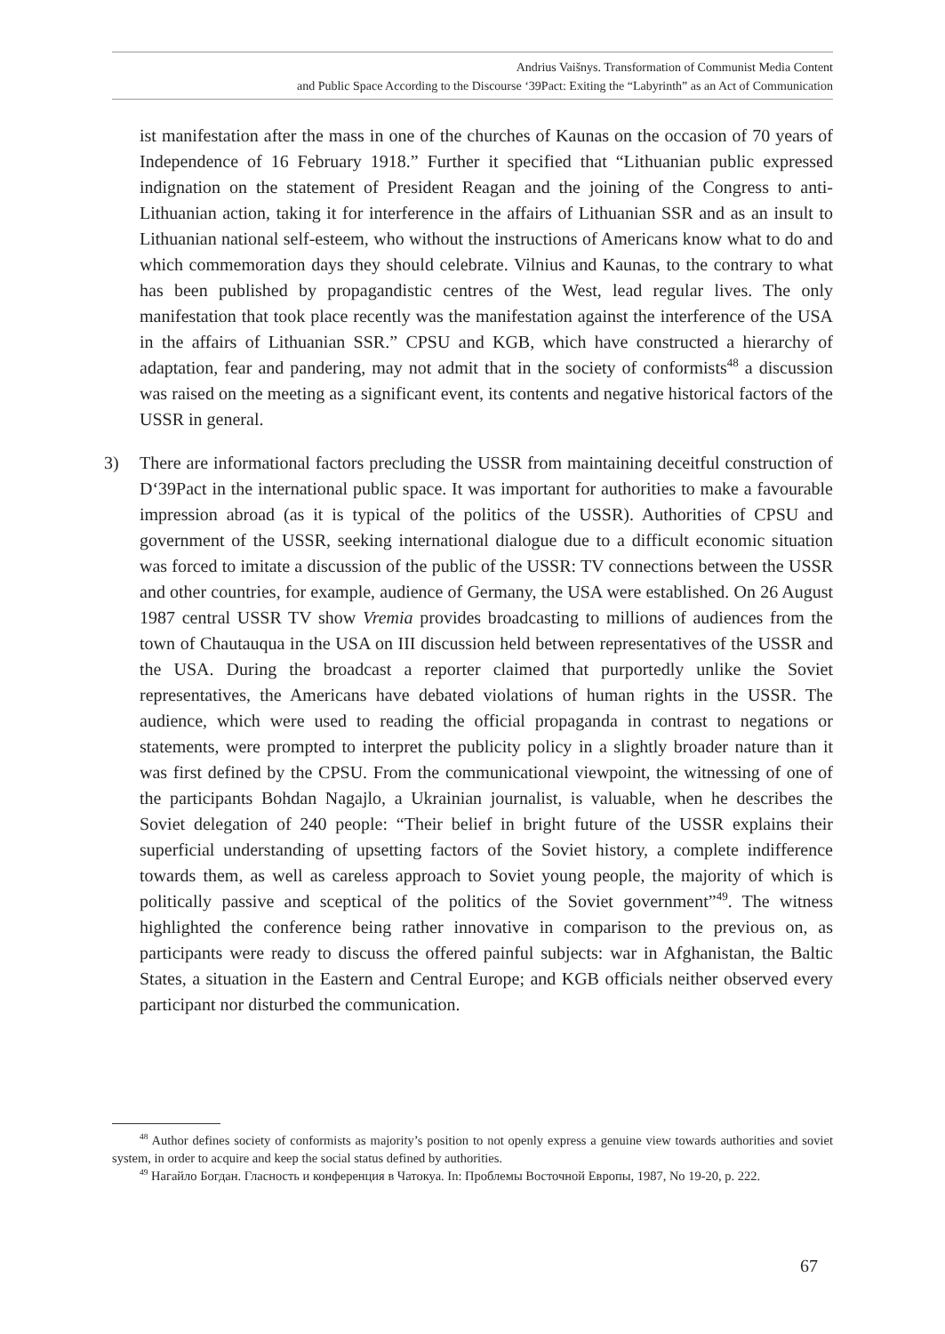Andrius Vaišnys. Transformation of Communist Media Content
and Public Space According to the Discourse ‘39Pact: Exiting the “Labyrinth” as an Act of Communication
ist manifestation after the mass in one of the churches of Kaunas on the occasion of 70 years of Independence of 16 February 1918.” Further it specified that “Lithuanian public expressed indignation on the statement of President Reagan and the joining of the Congress to anti-Lithuanian action, taking it for interference in the affairs of Lithuanian SSR and as an insult to Lithuanian national self-esteem, who without the instructions of Americans know what to do and which commemoration days they should celebrate. Vilnius and Kaunas, to the contrary to what has been published by propagandistic centres of the West, lead regular lives. The only manifestation that took place recently was the manifestation against the interference of the USA in the affairs of Lithuanian SSR.” CPSU and KGB, which have constructed a hierarchy of adaptation, fear and pandering, may not admit that in the society of conformists<sup>48</sup> a discussion was raised on the meeting as a significant event, its contents and negative historical factors of the USSR in general.
3) There are informational factors precluding the USSR from maintaining deceitful construction of D‘39Pact in the international public space. It was important for authorities to make a favourable impression abroad (as it is typical of the politics of the USSR). Authorities of CPSU and government of the USSR, seeking international dialogue due to a difficult economic situation was forced to imitate a discussion of the public of the USSR: TV connections between the USSR and other countries, for example, audience of Germany, the USA were established. On 26 August 1987 central USSR TV show Vremia provides broadcasting to millions of audiences from the town of Chautauqua in the USA on III discussion held between representatives of the USSR and the USA. During the broadcast a reporter claimed that purportedly unlike the Soviet representatives, the Americans have debated violations of human rights in the USSR. The audience, which were used to reading the official propaganda in contrast to negations or statements, were prompted to interpret the publicity policy in a slightly broader nature than it was first defined by the CPSU. From the communicational viewpoint, the witnessing of one of the participants Bohdan Nagajlo, a Ukrainian journalist, is valuable, when he describes the Soviet delegation of 240 people: “Their belief in bright future of the USSR explains their superficial understanding of upsetting factors of the Soviet history, a complete indifference towards them, as well as careless approach to Soviet young people, the majority of which is politically passive and sceptical of the politics of the Soviet government”<sup>49</sup>. The witness highlighted the conference being rather innovative in comparison to the previous on, as participants were ready to discuss the offered painful subjects: war in Afghanistan, the Baltic States, a situation in the Eastern and Central Europe; and KGB officials neither observed every participant nor disturbed the communication.
<sup>48</sup> Author defines society of conformists as majority’s position to not openly express a genuine view towards authorities and soviet system, in order to acquire and keep the social status defined by authorities.
<sup>49</sup> Нагайло Богдан. Гласность и конференция в Чатокуа. In: Проблемы Восточной Европы, 1987, No 19-20, p. 222.
67